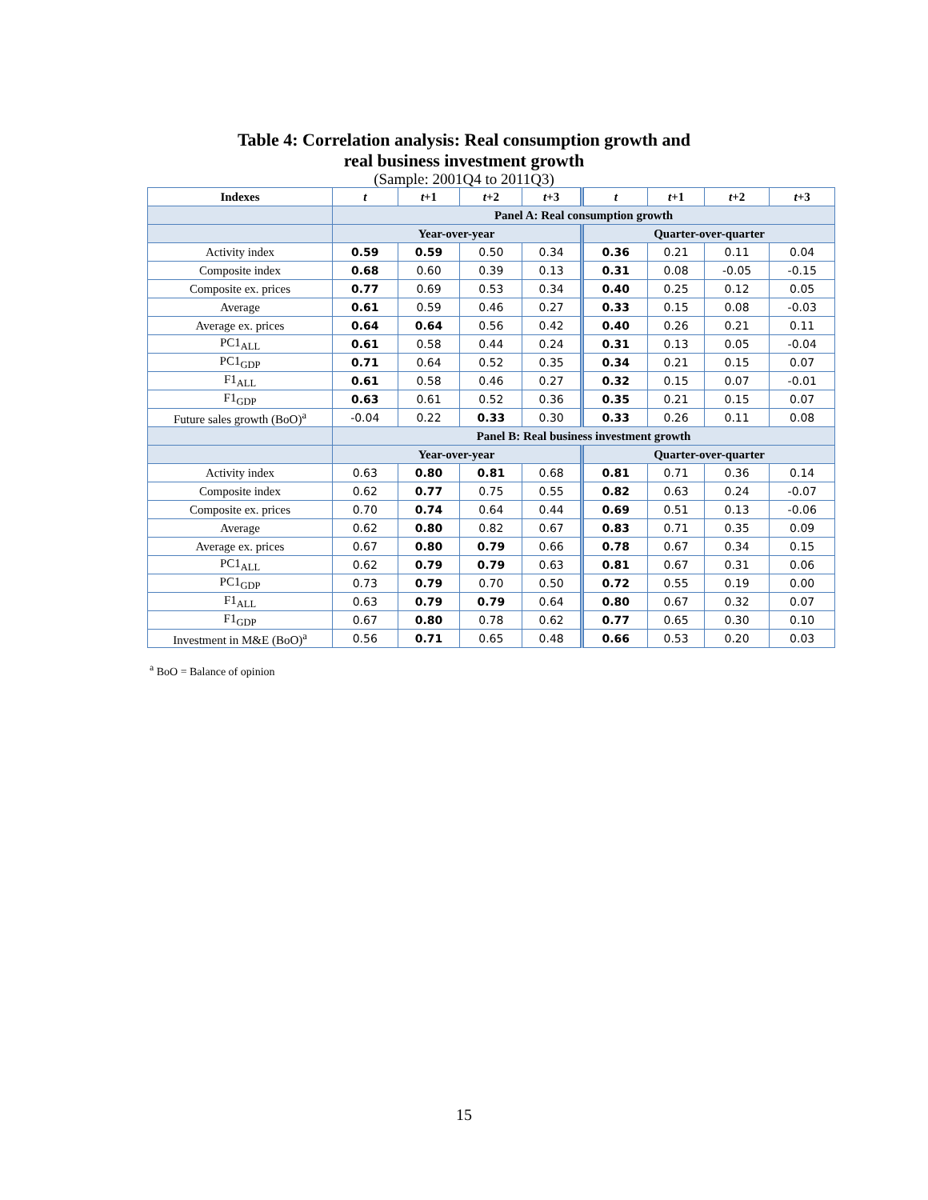Table 4: Correlation analysis: Real consumption growth and
real business investment growth
(Sample: 2001Q4 to 2011Q3)
| Indexes | t | t +1 | t +2 | t +3 | t | t +1 | t +2 | t +3 |
| --- | --- | --- | --- | --- | --- | --- | --- | --- |
| | Panel A: Real consumption growth | | | | | | | |
| | Year-over-year | | | | Quarter-over-quarter | | | |
| Activity index | 0.59 | 0.59 | 0.50 | 0.34 | 0.36 | 0.21 | 0.11 | 0.04 |
| Composite index | 0.68 | 0.60 | 0.39 | 0.13 | 0.31 | 0.08 | -0.05 | -0.15 |
| Composite ex. prices | 0.77 | 0.69 | 0.53 | 0.34 | 0.40 | 0.25 | 0.12 | 0.05 |
| Average | 0.61 | 0.59 | 0.46 | 0.27 | 0.33 | 0.15 | 0.08 | -0.03 |
| Average ex. prices | 0.64 | 0.64 | 0.56 | 0.42 | 0.40 | 0.26 | 0.21 | 0.11 |
| PC1<sub>ALL</sub> | 0.61 | 0.58 | 0.44 | 0.24 | 0.31 | 0.13 | 0.05 | -0.04 |
| PC1<sub>GDP</sub> | 0.71 | 0.64 | 0.52 | 0.35 | 0.34 | 0.21 | 0.15 | 0.07 |
| F1<sub>ALL</sub> | 0.61 | 0.58 | 0.46 | 0.27 | 0.32 | 0.15 | 0.07 | -0.01 |
| F1<sub>GDP</sub> | 0.63 | 0.61 | 0.52 | 0.36 | 0.35 | 0.21 | 0.15 | 0.07 |
| Future sales growth (BoO)<sup>a</sup> | -0.04 | 0.22 | 0.33 | 0.30 | 0.33 | 0.26 | 0.11 | 0.08 |
| | Panel B: Real business investment growth | | | | | | | |
| | Year-over-year | | | | Quarter-over-quarter | | | |
| Activity index | 0.63 | 0.80 | 0.81 | 0.68 | 0.81 | 0.71 | 0.36 | 0.14 |
| Composite index | 0.62 | 0.77 | 0.75 | 0.55 | 0.82 | 0.63 | 0.24 | -0.07 |
| Composite ex. prices | 0.70 | 0.74 | 0.64 | 0.44 | 0.69 | 0.51 | 0.13 | -0.06 |
| Average | 0.62 | 0.80 | 0.82 | 0.67 | 0.83 | 0.71 | 0.35 | 0.09 |
| Average ex. prices | 0.67 | 0.80 | 0.79 | 0.66 | 0.78 | 0.67 | 0.34 | 0.15 |
| PC1<sub>ALL</sub> | 0.62 | 0.79 | 0.79 | 0.63 | 0.81 | 0.67 | 0.31 | 0.06 |
| PC1<sub>GDP</sub> | 0.73 | 0.79 | 0.70 | 0.50 | 0.72 | 0.55 | 0.19 | 0.00 |
| F1<sub>ALL</sub> | 0.63 | 0.79 | 0.79 | 0.64 | 0.80 | 0.67 | 0.32 | 0.07 |
| F1<sub>GDP</sub> | 0.67 | 0.80 | 0.78 | 0.62 | 0.77 | 0.65 | 0.30 | 0.10 |
| Investment in M&E (BoO)<sup>a</sup> | 0.56 | 0.71 | 0.65 | 0.48 | 0.66 | 0.53 | 0.20 | 0.03 |
<sup>a</sup> BoO = Balance of opinion
15